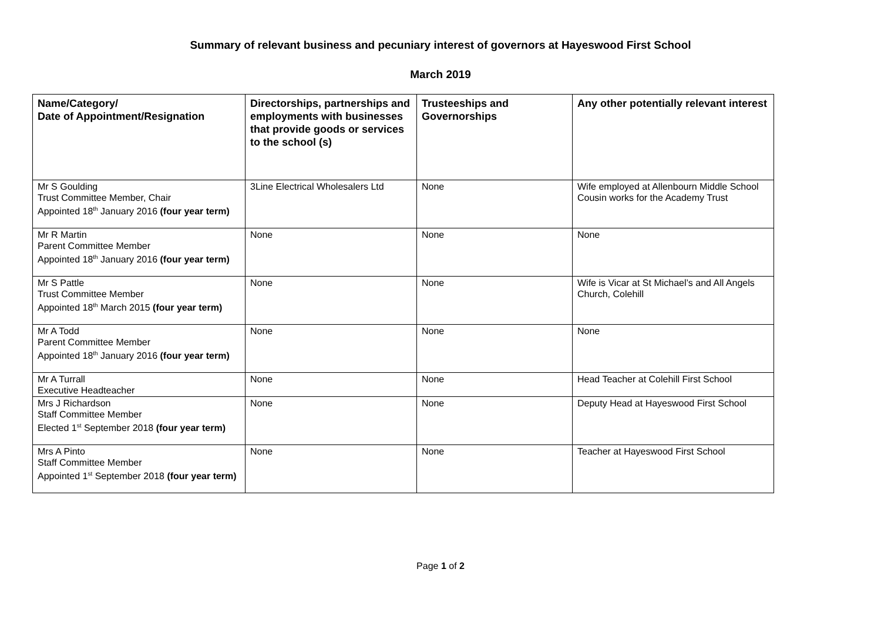Summary of relevant business and pecuniary interest of governors at Hayeswood First School
March 2019
| Name/Category/ Date of Appointment/Resignation | Directorships, partnerships and employments with businesses that provide goods or services to the school (s) | Trusteeships and Governorships | Any other potentially relevant interest |
| --- | --- | --- | --- |
| Mr S Goulding Trust Committee Member, Chair Appointed 18<sup>th</sup> January 2016 (four year term) | 3Line Electrical Wholesalers Ltd | None | Wife employed at Allenbourn Middle School Cousin works for the Academy Trust |
| Mr R Martin Parent Committee Member Appointed 18<sup>th</sup> January 2016 (four year term) | None | None | None |
| Mr S Pattle Trust Committee Member Appointed 18<sup>th</sup> March 2015 (four year term) | None | None | Wife is Vicar at St Michael’s and All Angels Church, Colehill |
| Mr A Todd Parent Committee Member Appointed 18<sup>th</sup> January 2016 (four year term) | None | None | None |
| Mr A Turrall Executive Headteacher | None | None | Head Teacher at Colehill First School |
| Mrs J Richardson Staff Committee Member Elected 1<sup>st</sup> September 2018 (four year term) | None | None | Deputy Head at Hayeswood First School |
| Mrs A Pinto Staff Committee Member Appointed 1<sup>st</sup> September 2018 (four year term) | None | None | Teacher at Hayeswood First School |
Page 1 of 2